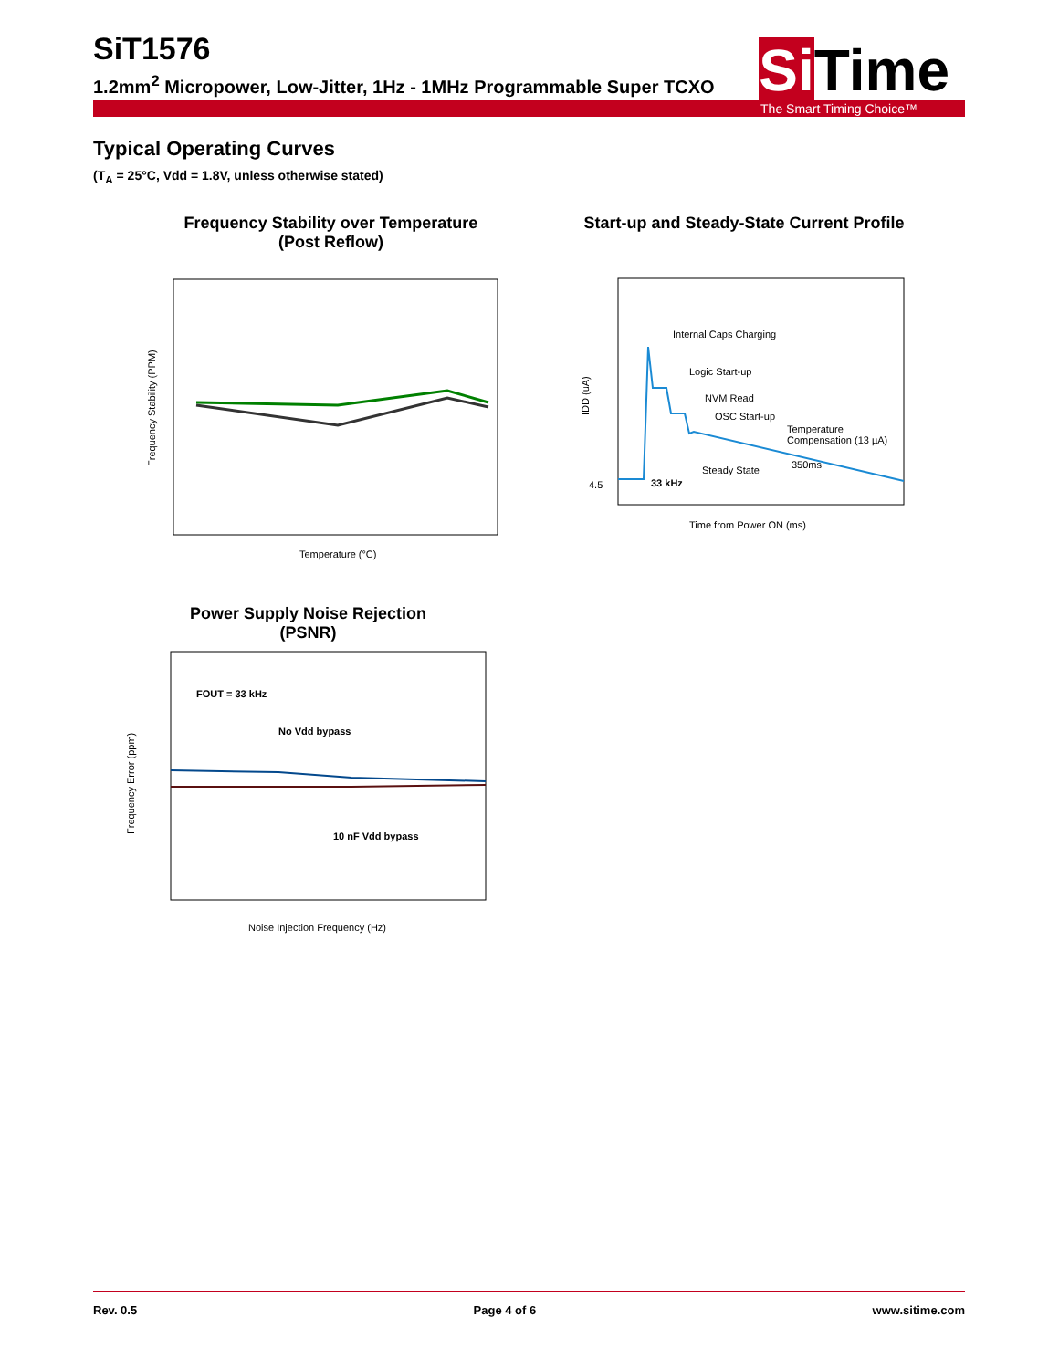SiT1576
1.2mm<sup>2</sup> Micropower, Low-Jitter, 1Hz - 1MHz Programmable Super TCXO
Si Time
The Smart Timing Choice™
Typical Operating Curves
(T<sub>A</sub> = 25°C, Vdd = 1.8V, unless otherwise stated)
Frequency Stability over Temperature
(Post Reflow)
Frequency Stability (PPM)
Temperature (°C)
Start-up and Steady-State Current Profile
Internal Caps Charging
Logic Start-up
NVM Read
OSC Start-up
Temperature
Compensation (13 µA)
350ms
Steady State
33 kHz
4.5
IDD (uA)
Time from Power ON (ms)
Power Supply Noise Rejection
(PSNR)
FOUT = 33 kHz
No Vdd bypass
10 nF Vdd bypass
Frequency Error (ppm)
Noise Injection Frequency (Hz)
Rev. 0.5 Page 4 of 6 www.sitime.com